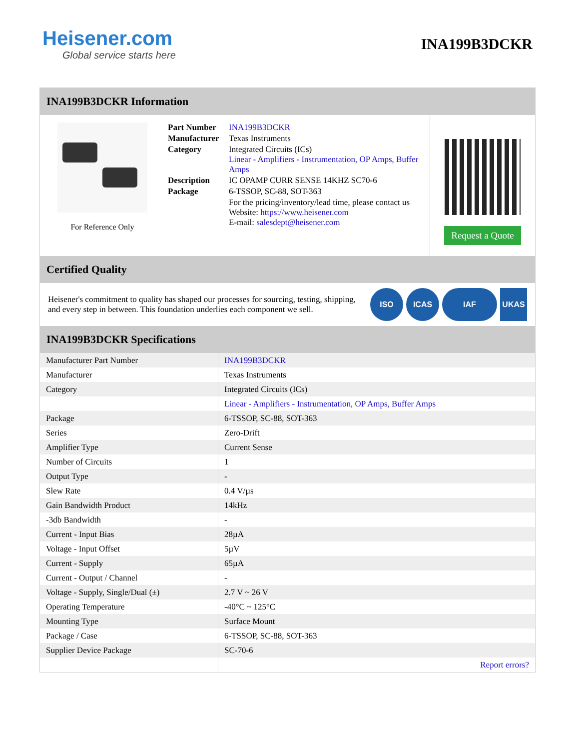Heisener.com
Global service starts here
INA199B3DCKR
INA199B3DCKR Information
For Reference Only
| Part Number | INA199B3DCKR |
| Manufacturer | Texas Instruments |
| Category | Integrated Circuits (ICs) Linear - Amplifiers - Instrumentation, OP Amps, Buffer Amps |
| Description | IC OPAMP CURR SENSE 14KHZ SC70-6 |
| Package | 6-TSSOP, SC-88, SOT-363 |
| | For the pricing/inventory/lead time, please contact us Website: https://www.heisener.com E-mail: salesdept@heisener.com |
Request a Quote
Certified Quality
Heisener's commitment to quality has shaped our processes for sourcing, testing, shipping, and every step in between. This foundation underlies each component we sell.
ISO ICAS IAF UKAS
INA199B3DCKR Specifications
| Manufacturer Part Number | INA199B3DCKR |
| Manufacturer | Texas Instruments |
| Category | Integrated Circuits (ICs) |
| | Linear - Amplifiers - Instrumentation, OP Amps, Buffer Amps |
| Package | 6-TSSOP, SC-88, SOT-363 |
| Series | Zero-Drift |
| Amplifier Type | Current Sense |
| Number of Circuits | 1 |
| Output Type | - |
| Slew Rate | 0.4 V/µs |
| Gain Bandwidth Product | 14kHz |
| -3db Bandwidth | - |
| Current - Input Bias | 28µA |
| Voltage - Input Offset | 5µV |
| Current - Supply | 65µA |
| Current - Output / Channel | - |
| Voltage - Supply, Single/Dual (±) | 2.7 V ~ 26 V |
| Operating Temperature | -40°C ~ 125°C |
| Mounting Type | Surface Mount |
| Package / Case | 6-TSSOP, SC-88, SOT-363 |
| Supplier Device Package | SC-70-6 |
| | Report errors? |